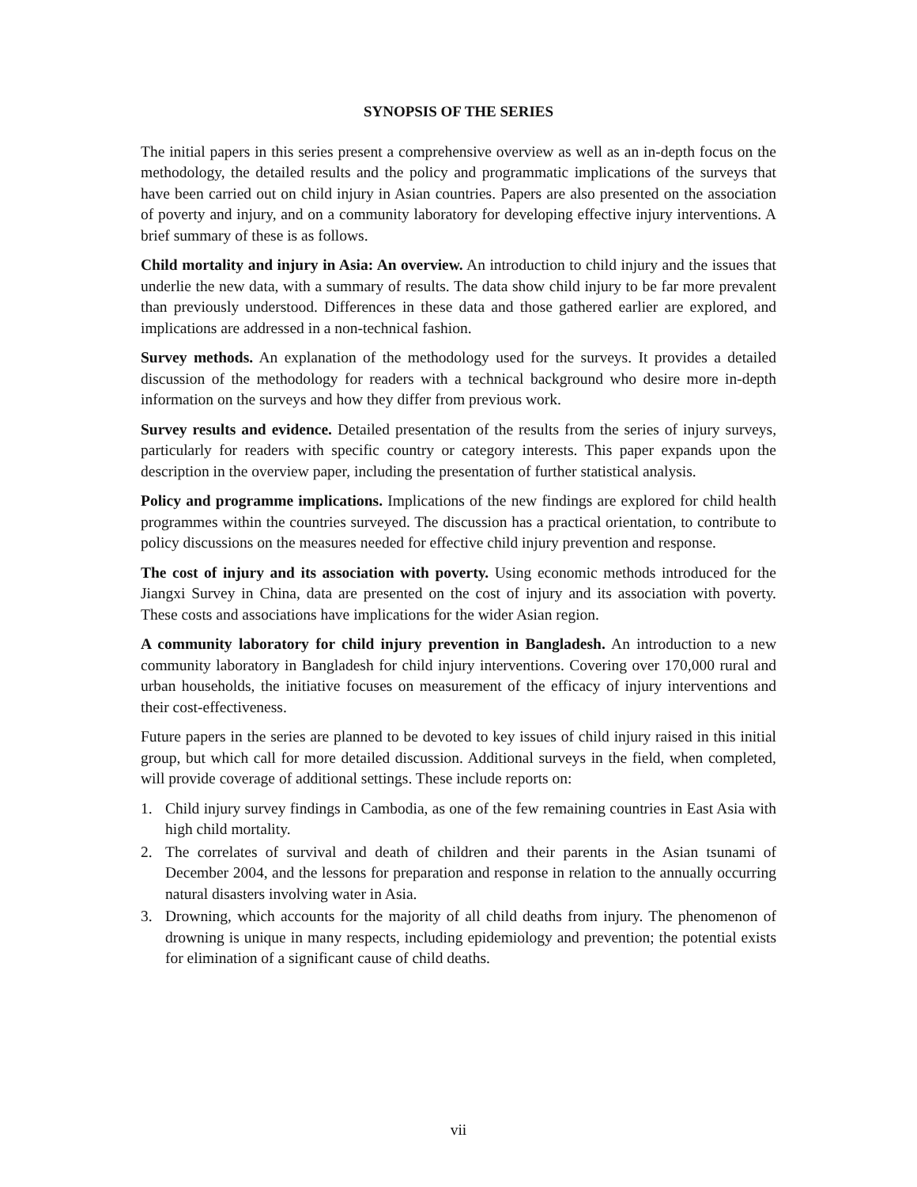SYNOPSIS OF THE SERIES
The initial papers in this series present a comprehensive overview as well as an in-depth focus on the methodology, the detailed results and the policy and programmatic implications of the surveys that have been carried out on child injury in Asian countries. Papers are also presented on the association of poverty and injury, and on a community laboratory for developing effective injury interventions. A brief summary of these is as follows.
Child mortality and injury in Asia: An overview. An introduction to child injury and the issues that underlie the new data, with a summary of results. The data show child injury to be far more prevalent than previously understood. Differences in these data and those gathered earlier are explored, and implications are addressed in a non-technical fashion.
Survey methods. An explanation of the methodology used for the surveys. It provides a detailed discussion of the methodology for readers with a technical background who desire more in-depth information on the surveys and how they differ from previous work.
Survey results and evidence. Detailed presentation of the results from the series of injury surveys, particularly for readers with specific country or category interests. This paper expands upon the description in the overview paper, including the presentation of further statistical analysis.
Policy and programme implications. Implications of the new findings are explored for child health programmes within the countries surveyed. The discussion has a practical orientation, to contribute to policy discussions on the measures needed for effective child injury prevention and response.
The cost of injury and its association with poverty. Using economic methods introduced for the Jiangxi Survey in China, data are presented on the cost of injury and its association with poverty. These costs and associations have implications for the wider Asian region.
A community laboratory for child injury prevention in Bangladesh. An introduction to a new community laboratory in Bangladesh for child injury interventions. Covering over 170,000 rural and urban households, the initiative focuses on measurement of the efficacy of injury interventions and their cost-effectiveness.
Future papers in the series are planned to be devoted to key issues of child injury raised in this initial group, but which call for more detailed discussion. Additional surveys in the field, when completed, will provide coverage of additional settings. These include reports on:
1. Child injury survey findings in Cambodia, as one of the few remaining countries in East Asia with high child mortality.
2. The correlates of survival and death of children and their parents in the Asian tsunami of December 2004, and the lessons for preparation and response in relation to the annually occurring natural disasters involving water in Asia.
3. Drowning, which accounts for the majority of all child deaths from injury. The phenomenon of drowning is unique in many respects, including epidemiology and prevention; the potential exists for elimination of a significant cause of child deaths.
vii